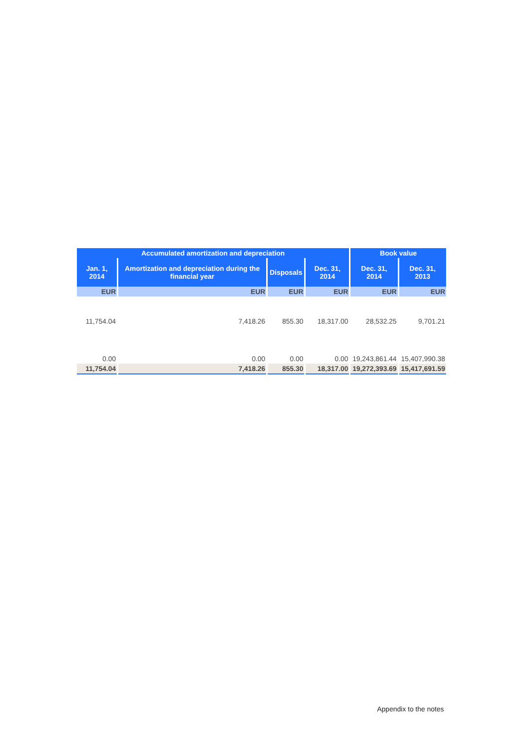| Accumulated amortization and depreciation | | | | Book value | |
| --- | --- | --- | --- | --- | --- |
| Jan. 1, 2014 | Amortization and depreciation during the financial year | Disposals | Dec. 31, 2014 | Dec. 31, 2014 | Dec. 31, 2013 |
| EUR | EUR | EUR | EUR | EUR | EUR |
| 11,754.04 | 7,418.26 | 855.30 | 18,317.00 | 28,532.25 | 9,701.21 |
| 0.00 | 0.00 | 0.00 | 0.00 | 19,243,861.44 | 15,407,990.38 |
| 11,754.04 | 7,418.26 | 855.30 | 18,317.00 | 19,272,393.69 | 15,417,691.59 |
Appendix to the notes